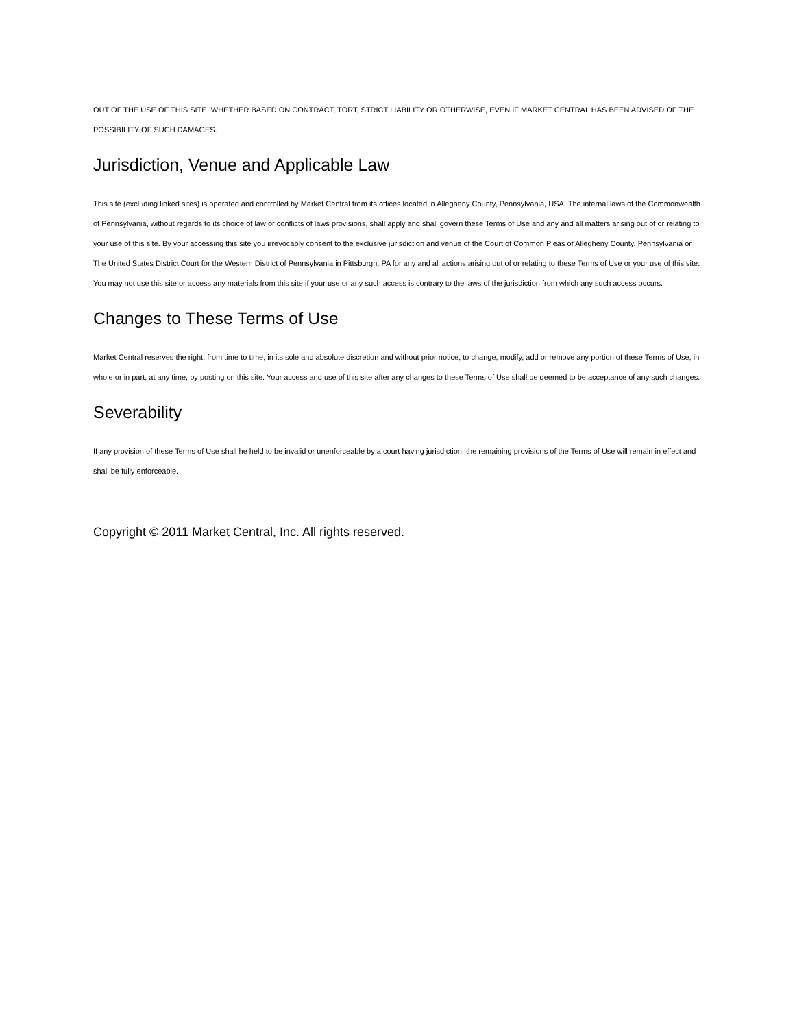OUT OF THE USE OF THIS SITE, WHETHER BASED ON CONTRACT, TORT, STRICT LIABILITY OR OTHERWISE, EVEN IF MARKET CENTRAL HAS BEEN ADVISED OF THE POSSIBILITY OF SUCH DAMAGES.
Jurisdiction, Venue and Applicable Law
This site (excluding linked sites) is operated and controlled by Market Central from its offices located in Allegheny County, Pennsylvania, USA. The internal laws of the Commonwealth of Pennsylvania, without regards to its choice of law or conflicts of laws provisions, shall apply and shall govern these Terms of Use and any and all matters arising out of or relating to your use of this site. By your accessing this site you irrevocably consent to the exclusive jurisdiction and venue of the Court of Common Pleas of Allegheny County, Pennsylvania or The United States District Court for the Western District of Pennsylvania in Pittsburgh, PA for any and all actions arising out of or relating to these Terms of Use or your use of this site. You may not use this site or access any materials from this site if your use or any such access is contrary to the laws of the jurisdiction from which any such access occurs.
Changes to These Terms of Use
Market Central reserves the right, from time to time, in its sole and absolute discretion and without prior notice, to change, modify, add or remove any portion of these Terms of Use, in whole or in part, at any time, by posting on this site. Your access and use of this site after any changes to these Terms of Use shall be deemed to be acceptance of any such changes.
Severability
If any provision of these Terms of Use shall he held to be invalid or unenforceable by a court having jurisdiction, the remaining provisions of the Terms of Use will remain in effect and shall be fully enforceable.
Copyright © 2011 Market Central, Inc. All rights reserved.